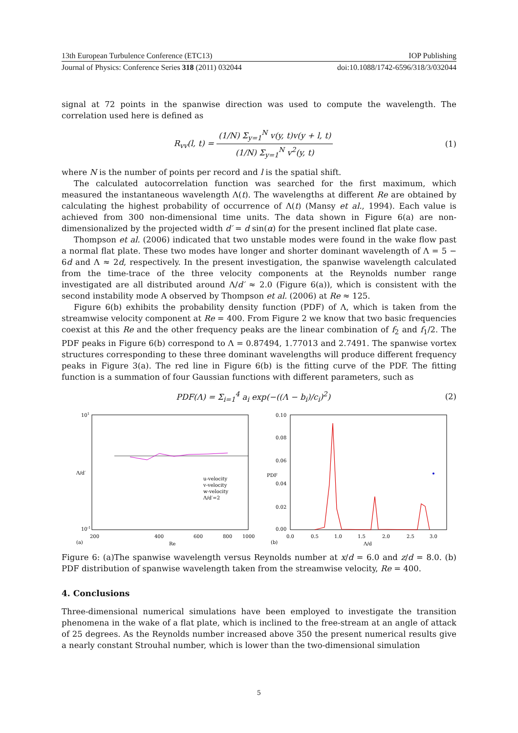13th European Turbulence Conference (ETC13) IOP Publishing
Journal of Physics: Conference Series 318 (2011) 032044 doi:10.1088/1742-6596/318/3/032044
signal at 72 points in the spanwise direction was used to compute the wavelength. The correlation used here is defined as
R<sub>vv</sub>(l, t) = (1/N) Σ<sub>y=1</sub><sup>N</sup> v(y, t)v(y + l, t) (1/N) Σ<sub>y=1</sub><sup>N</sup> v<sup>2</sup>(y, t) (1)
where N is the number of points per record and l is the spatial shift.
The calculated autocorrelation function was searched for the first maximum, which measured the instantaneous wavelength Λ(t). The wavelengths at different Re are obtained by calculating the highest probability of occurrence of Λ(t) (Mansy et al., 1994). Each value is achieved from 300 non-dimensional time units. The data shown in Figure 6(a) are non-dimensionalized by the projected width d′ = d sin(α) for the present inclined flat plate case.
Thompson et al. (2006) indicated that two unstable modes were found in the wake flow past a normal flat plate. These two modes have longer and shorter dominant wavelength of Λ = 5 − 6d and Λ ≈ 2d, respectively. In the present investigation, the spanwise wavelength calculated from the time-trace of the three velocity components at the Reynolds number range investigated are all distributed around Λ/d′ ≈ 2.0 (Figure 6(a)), which is consistent with the second instability mode A observed by Thompson et al. (2006) at Re ≈ 125.
Figure 6(b) exhibits the probability density function (PDF) of Λ, which is taken from the streamwise velocity component at Re = 400. From Figure 2 we know that two basic frequencies coexist at this Re and the other frequency peaks are the linear combination of f<sub>2</sub> and f<sub>1</sub>/2. The PDF peaks in Figure 6(b) correspond to Λ = 0.87494, 1.77013 and 2.7491. The spanwise vortex structures corresponding to these three dominant wavelengths will produce different frequency peaks in Figure 3(a). The red line in Figure 6(b) is the fitting curve of the PDF. The fitting function is a summation of four Gaussian functions with different parameters, such as
PDF(Λ) = Σ<sub>i=1</sub><sup>4</sup> a<sub>i</sub> exp(−((Λ − b<sub>i</sub>)/c<sub>i</sub>)<sup>2</sup>) (2)
101
Λ/d′
10-1
200
400
600
800
1000
(a)
Re
u-velocity
v-velocity
w-velocity
Λ/d′=2
0.10
0.08
0.06
0.04
0.02
0.00
PDF
0.0
0.5
1.0
1.5
2.0
2.5
3.0
(b)
Λ/d
Figure 6: (a)The spanwise wavelength versus Reynolds number at x/d = 6.0 and z/d = 8.0. (b) PDF distribution of spanwise wavelength taken from the streamwise velocity, Re = 400.
4. Conclusions
Three-dimensional numerical simulations have been employed to investigate the transition phenomena in the wake of a flat plate, which is inclined to the free-stream at an angle of attack of 25 degrees. As the Reynolds number increased above 350 the present numerical results give a nearly constant Strouhal number, which is lower than the two-dimensional simulation
5